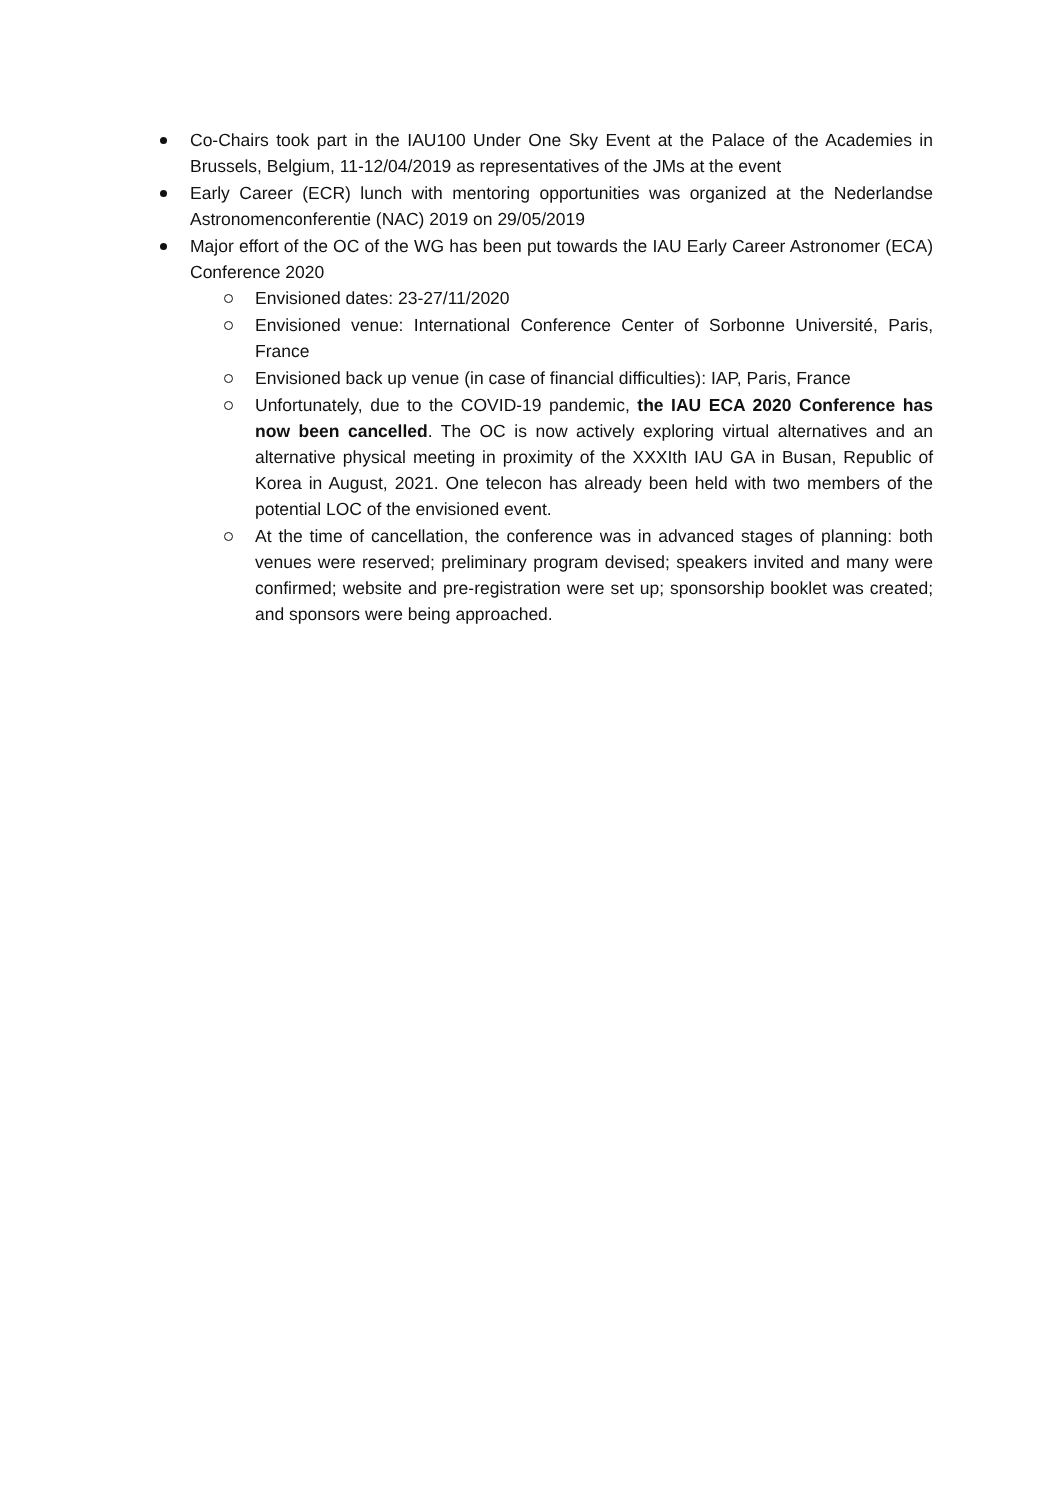Co-Chairs took part in the IAU100 Under One Sky Event at the Palace of the Academies in Brussels, Belgium, 11-12/04/2019 as representatives of the JMs at the event
Early Career (ECR) lunch with mentoring opportunities was organized at the Nederlandse Astronomenconferentie (NAC) 2019 on 29/05/2019
Major effort of the OC of the WG has been put towards the IAU Early Career Astronomer (ECA) Conference 2020
Envisioned dates: 23-27/11/2020
Envisioned venue: International Conference Center of Sorbonne Université, Paris, France
Envisioned back up venue (in case of financial difficulties): IAP, Paris, France
Unfortunately, due to the COVID-19 pandemic, the IAU ECA 2020 Conference has now been cancelled. The OC is now actively exploring virtual alternatives and an alternative physical meeting in proximity of the XXXIth IAU GA in Busan, Republic of Korea in August, 2021. One telecon has already been held with two members of the potential LOC of the envisioned event.
At the time of cancellation, the conference was in advanced stages of planning: both venues were reserved; preliminary program devised; speakers invited and many were confirmed; website and pre-registration were set up; sponsorship booklet was created; and sponsors were being approached.